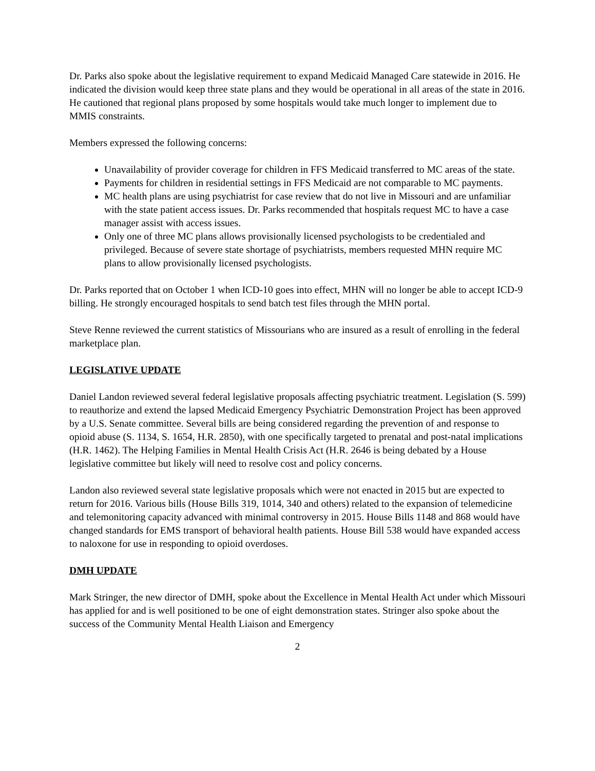Dr. Parks also spoke about the legislative requirement to expand Medicaid Managed Care statewide in 2016. He indicated the division would keep three state plans and they would be operational in all areas of the state in 2016. He cautioned that regional plans proposed by some hospitals would take much longer to implement due to MMIS constraints.
Members expressed the following concerns:
Unavailability of provider coverage for children in FFS Medicaid transferred to MC areas of the state.
Payments for children in residential settings in FFS Medicaid are not comparable to MC payments.
MC health plans are using psychiatrist for case review that do not live in Missouri and are unfamiliar with the state patient access issues. Dr. Parks recommended that hospitals request MC to have a case manager assist with access issues.
Only one of three MC plans allows provisionally licensed psychologists to be credentialed and privileged. Because of severe state shortage of psychiatrists, members requested MHN require MC plans to allow provisionally licensed psychologists.
Dr. Parks reported that on October 1 when ICD-10 goes into effect, MHN will no longer be able to accept ICD-9 billing. He strongly encouraged hospitals to send batch test files through the MHN portal.
Steve Renne reviewed the current statistics of Missourians who are insured as a result of enrolling in the federal marketplace plan.
LEGISLATIVE UPDATE
Daniel Landon reviewed several federal legislative proposals affecting psychiatric treatment. Legislation (S. 599) to reauthorize and extend the lapsed Medicaid Emergency Psychiatric Demonstration Project has been approved by a U.S. Senate committee. Several bills are being considered regarding the prevention of and response to opioid abuse (S. 1134, S. 1654, H.R. 2850), with one specifically targeted to prenatal and post-natal implications (H.R. 1462). The Helping Families in Mental Health Crisis Act (H.R. 2646 is being debated by a House legislative committee but likely will need to resolve cost and policy concerns.
Landon also reviewed several state legislative proposals which were not enacted in 2015 but are expected to return for 2016. Various bills (House Bills 319, 1014, 340 and others) related to the expansion of telemedicine and telemonitoring capacity advanced with minimal controversy in 2015. House Bills 1148 and 868 would have changed standards for EMS transport of behavioral health patients. House Bill 538 would have expanded access to naloxone for use in responding to opioid overdoses.
DMH UPDATE
Mark Stringer, the new director of DMH, spoke about the Excellence in Mental Health Act under which Missouri has applied for and is well positioned to be one of eight demonstration states. Stringer also spoke about the success of the Community Mental Health Liaison and Emergency
2